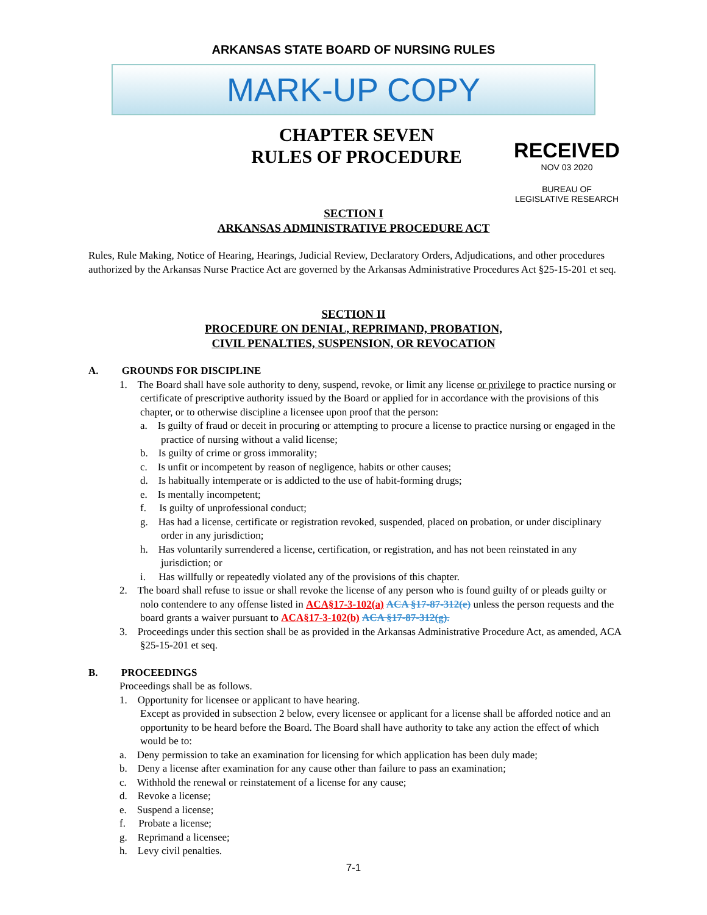ARKANSAS STATE BOARD OF NURSING RULES
MARK-UP COPY
CHAPTER SEVEN
RULES OF PROCEDURE
RECEIVED
NOV 03 2020
BUREAU OF
LEGISLATIVE RESEARCH
SECTION I
ARKANSAS ADMINISTRATIVE PROCEDURE ACT
Rules, Rule Making, Notice of Hearing, Hearings, Judicial Review, Declaratory Orders, Adjudications, and other procedures authorized by the Arkansas Nurse Practice Act are governed by the Arkansas Administrative Procedures Act §25-15-201 et seq.
SECTION II
PROCEDURE ON DENIAL, REPRIMAND, PROBATION,
CIVIL PENALTIES, SUSPENSION, OR REVOCATION
A. GROUNDS FOR DISCIPLINE
1. The Board shall have sole authority to deny, suspend, revoke, or limit any license or privilege to practice nursing or certificate of prescriptive authority issued by the Board or applied for in accordance with the provisions of this chapter, or to otherwise discipline a licensee upon proof that the person:
a. Is guilty of fraud or deceit in procuring or attempting to procure a license to practice nursing or engaged in the practice of nursing without a valid license;
b. Is guilty of crime or gross immorality;
c. Is unfit or incompetent by reason of negligence, habits or other causes;
d. Is habitually intemperate or is addicted to the use of habit-forming drugs;
e. Is mentally incompetent;
f. Is guilty of unprofessional conduct;
g. Has had a license, certificate or registration revoked, suspended, placed on probation, or under disciplinary order in any jurisdiction;
h. Has voluntarily surrendered a license, certification, or registration, and has not been reinstated in any jurisdiction; or
i. Has willfully or repeatedly violated any of the provisions of this chapter.
2. The board shall refuse to issue or shall revoke the license of any person who is found guilty of or pleads guilty or nolo contendere to any offense listed in ACA§17-3-102(a) ACA §17-87-312(e) unless the person requests and the board grants a waiver pursuant to ACA§17-3-102(b) ACA §17-87-312(g).
3. Proceedings under this section shall be as provided in the Arkansas Administrative Procedure Act, as amended, ACA §25-15-201 et seq.
B. PROCEEDINGS
Proceedings shall be as follows.
1. Opportunity for licensee or applicant to have hearing.
Except as provided in subsection 2 below, every licensee or applicant for a license shall be afforded notice and an opportunity to be heard before the Board. The Board shall have authority to take any action the effect of which would be to:
a. Deny permission to take an examination for licensing for which application has been duly made;
b. Deny a license after examination for any cause other than failure to pass an examination;
c. Withhold the renewal or reinstatement of a license for any cause;
d. Revoke a license;
e. Suspend a license;
f. Probate a license;
g. Reprimand a licensee;
h. Levy civil penalties.
7-1